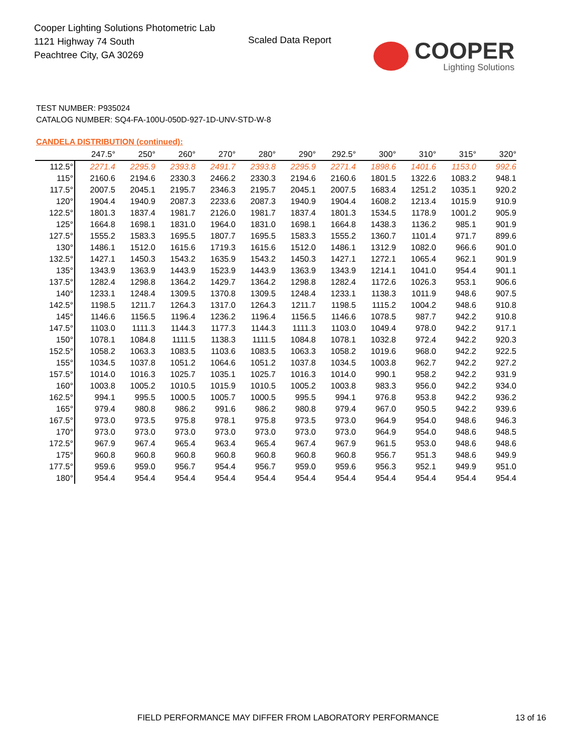Cooper Lighting Solutions Photometric Lab
1121 Highway 74 South
Peachtree City, GA 30269
Scaled Data Report
COOPER
Lighting Solutions
TEST NUMBER: P935024
CATALOG NUMBER: SQ4-FA-100U-050D-927-1D-UNV-STD-W-8
CANDELA DISTRIBUTION (continued):
| | 247.5° | 250° | 260° | 270° | 280° | 290° | 292.5° | 300° | 310° | 315° | 320° |
| --- | --- | --- | --- | --- | --- | --- | --- | --- | --- | --- | --- |
| 112.5° | 2271.4 | 2295.9 | 2393.8 | 2491.7 | 2393.8 | 2295.9 | 2271.4 | 1898.6 | 1401.6 | 1153.0 | 992.6 |
| 115° | 2160.6 | 2194.6 | 2330.3 | 2466.2 | 2330.3 | 2194.6 | 2160.6 | 1801.5 | 1322.6 | 1083.2 | 948.1 |
| 117.5° | 2007.5 | 2045.1 | 2195.7 | 2346.3 | 2195.7 | 2045.1 | 2007.5 | 1683.4 | 1251.2 | 1035.1 | 920.2 |
| 120° | 1904.4 | 1940.9 | 2087.3 | 2233.6 | 2087.3 | 1940.9 | 1904.4 | 1608.2 | 1213.4 | 1015.9 | 910.9 |
| 122.5° | 1801.3 | 1837.4 | 1981.7 | 2126.0 | 1981.7 | 1837.4 | 1801.3 | 1534.5 | 1178.9 | 1001.2 | 905.9 |
| 125° | 1664.8 | 1698.1 | 1831.0 | 1964.0 | 1831.0 | 1698.1 | 1664.8 | 1438.3 | 1136.2 | 985.1 | 901.9 |
| 127.5° | 1555.2 | 1583.3 | 1695.5 | 1807.7 | 1695.5 | 1583.3 | 1555.2 | 1360.7 | 1101.4 | 971.7 | 899.6 |
| 130° | 1486.1 | 1512.0 | 1615.6 | 1719.3 | 1615.6 | 1512.0 | 1486.1 | 1312.9 | 1082.0 | 966.6 | 901.0 |
| 132.5° | 1427.1 | 1450.3 | 1543.2 | 1635.9 | 1543.2 | 1450.3 | 1427.1 | 1272.1 | 1065.4 | 962.1 | 901.9 |
| 135° | 1343.9 | 1363.9 | 1443.9 | 1523.9 | 1443.9 | 1363.9 | 1343.9 | 1214.1 | 1041.0 | 954.4 | 901.1 |
| 137.5° | 1282.4 | 1298.8 | 1364.2 | 1429.7 | 1364.2 | 1298.8 | 1282.4 | 1172.6 | 1026.3 | 953.1 | 906.6 |
| 140° | 1233.1 | 1248.4 | 1309.5 | 1370.8 | 1309.5 | 1248.4 | 1233.1 | 1138.3 | 1011.9 | 948.6 | 907.5 |
| 142.5° | 1198.5 | 1211.7 | 1264.3 | 1317.0 | 1264.3 | 1211.7 | 1198.5 | 1115.2 | 1004.2 | 948.6 | 910.8 |
| 145° | 1146.6 | 1156.5 | 1196.4 | 1236.2 | 1196.4 | 1156.5 | 1146.6 | 1078.5 | 987.7 | 942.2 | 910.8 |
| 147.5° | 1103.0 | 1111.3 | 1144.3 | 1177.3 | 1144.3 | 1111.3 | 1103.0 | 1049.4 | 978.0 | 942.2 | 917.1 |
| 150° | 1078.1 | 1084.8 | 1111.5 | 1138.3 | 1111.5 | 1084.8 | 1078.1 | 1032.8 | 972.4 | 942.2 | 920.3 |
| 152.5° | 1058.2 | 1063.3 | 1083.5 | 1103.6 | 1083.5 | 1063.3 | 1058.2 | 1019.6 | 968.0 | 942.2 | 922.5 |
| 155° | 1034.5 | 1037.8 | 1051.2 | 1064.6 | 1051.2 | 1037.8 | 1034.5 | 1003.8 | 962.7 | 942.2 | 927.2 |
| 157.5° | 1014.0 | 1016.3 | 1025.7 | 1035.1 | 1025.7 | 1016.3 | 1014.0 | 990.1 | 958.2 | 942.2 | 931.9 |
| 160° | 1003.8 | 1005.2 | 1010.5 | 1015.9 | 1010.5 | 1005.2 | 1003.8 | 983.3 | 956.0 | 942.2 | 934.0 |
| 162.5° | 994.1 | 995.5 | 1000.5 | 1005.7 | 1000.5 | 995.5 | 994.1 | 976.8 | 953.8 | 942.2 | 936.2 |
| 165° | 979.4 | 980.8 | 986.2 | 991.6 | 986.2 | 980.8 | 979.4 | 967.0 | 950.5 | 942.2 | 939.6 |
| 167.5° | 973.0 | 973.5 | 975.8 | 978.1 | 975.8 | 973.5 | 973.0 | 964.9 | 954.0 | 948.6 | 946.3 |
| 170° | 973.0 | 973.0 | 973.0 | 973.0 | 973.0 | 973.0 | 973.0 | 964.9 | 954.0 | 948.6 | 948.5 |
| 172.5° | 967.9 | 967.4 | 965.4 | 963.4 | 965.4 | 967.4 | 967.9 | 961.5 | 953.0 | 948.6 | 948.6 |
| 175° | 960.8 | 960.8 | 960.8 | 960.8 | 960.8 | 960.8 | 960.8 | 956.7 | 951.3 | 948.6 | 949.9 |
| 177.5° | 959.6 | 959.0 | 956.7 | 954.4 | 956.7 | 959.0 | 959.6 | 956.3 | 952.1 | 949.9 | 951.0 |
| 180° | 954.4 | 954.4 | 954.4 | 954.4 | 954.4 | 954.4 | 954.4 | 954.4 | 954.4 | 954.4 | 954.4 |
FIELD PERFORMANCE MAY DIFFER FROM LABORATORY PERFORMANCE
13 of 16